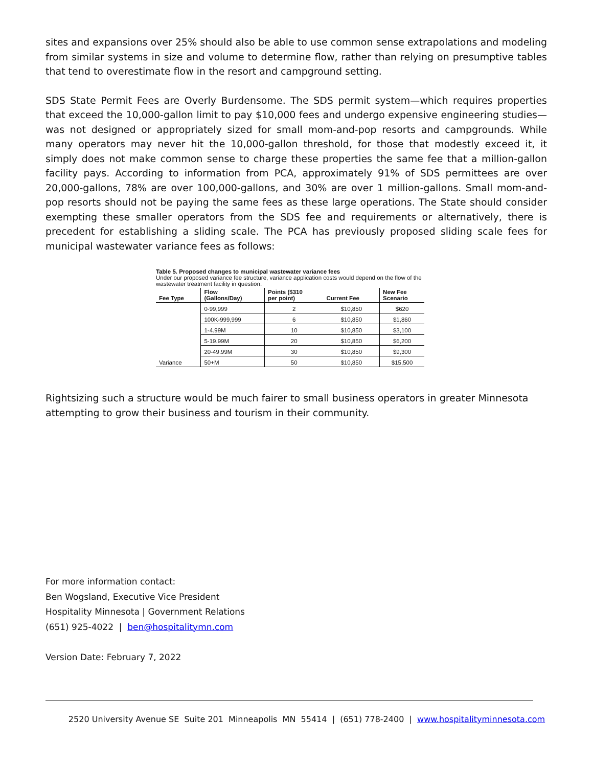sites and expansions over 25% should also be able to use common sense extrapolations and modeling from similar systems in size and volume to determine flow, rather than relying on presumptive tables that tend to overestimate flow in the resort and campground setting.
SDS State Permit Fees are Overly Burdensome. The SDS permit system—which requires properties that exceed the 10,000-gallon limit to pay $10,000 fees and undergo expensive engineering studies—was not designed or appropriately sized for small mom-and-pop resorts and campgrounds. While many operators may never hit the 10,000-gallon threshold, for those that modestly exceed it, it simply does not make common sense to charge these properties the same fee that a million-gallon facility pays. According to information from PCA, approximately 91% of SDS permittees are over 20,000-gallons, 78% are over 100,000-gallons, and 30% are over 1 million-gallons. Small mom-and-pop resorts should not be paying the same fees as these large operations. The State should consider exempting these smaller operators from the SDS fee and requirements or alternatively, there is precedent for establishing a sliding scale. The PCA has previously proposed sliding scale fees for municipal wastewater variance fees as follows:
Table 5. Proposed changes to municipal wastewater variance fees
Under our proposed variance fee structure, variance application costs would depend on the flow of the wastewater treatment facility in question.
| Fee Type | Flow (Gallons/Day) | Points ($310 per point) | Current Fee | New Fee Scenario |
| --- | --- | --- | --- | --- |
| | 0-99,999 | 2 | $10,850 | $620 |
| | 100K-999,999 | 6 | $10,850 | $1,860 |
| | 1-4.99M | 10 | $10,850 | $3,100 |
| | 5-19.99M | 20 | $10,850 | $6,200 |
| | 20-49.99M | 30 | $10,850 | $9,300 |
| Variance | 50+M | 50 | $10,850 | $15,500 |
Rightsizing such a structure would be much fairer to small business operators in greater Minnesota attempting to grow their business and tourism in their community.
For more information contact:
Ben Wogsland, Executive Vice President
Hospitality Minnesota | Government Relations
(651) 925-4022 | ben@hospitalitymn.com
Version Date: February 7, 2022
2520 University Avenue SE Suite 201 Minneapolis MN 55414 | (651) 778-2400 | www.hospitalityminnesota.com